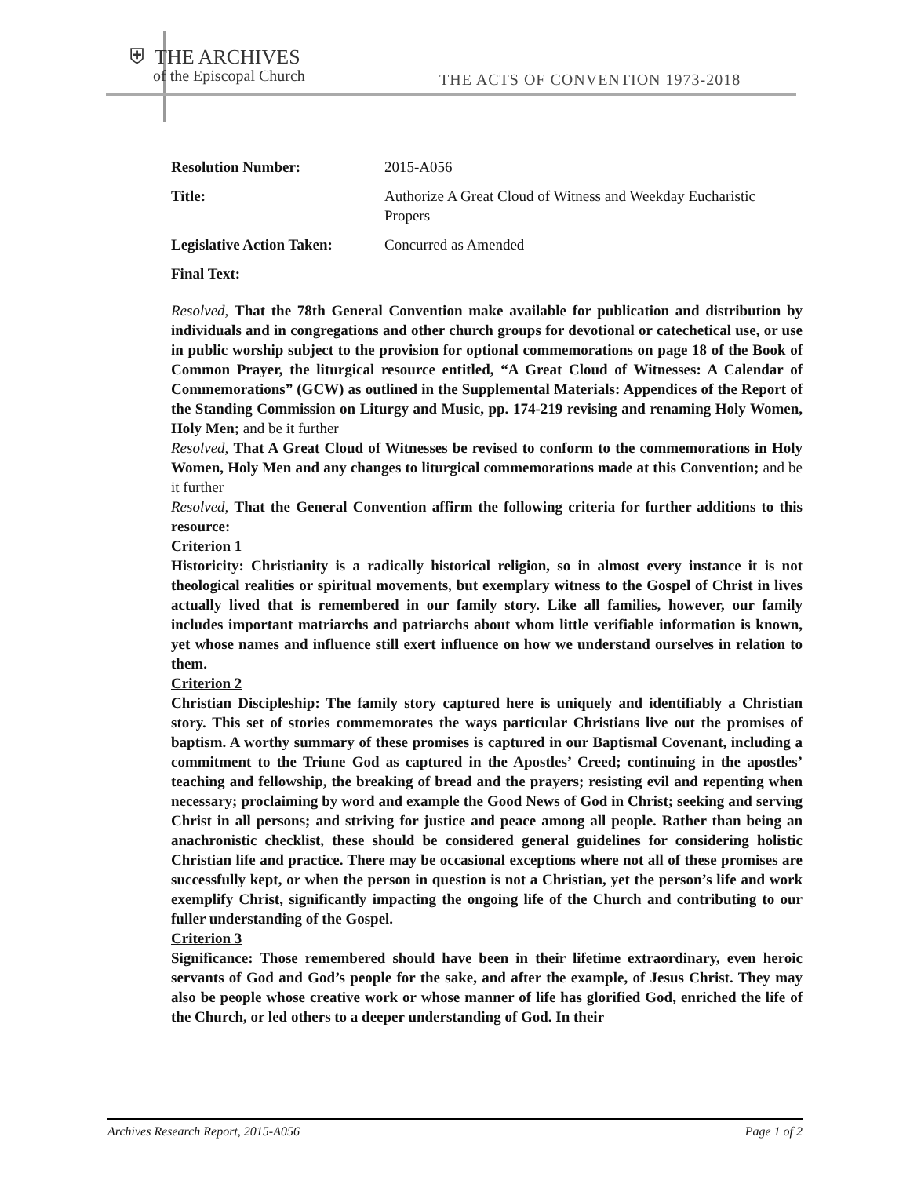⛨ THE ARCHIVES
of the Episcopal Church
THE ACTS OF CONVENTION 1973-2018
Resolution Number: 2015-A056
Title: Authorize A Great Cloud of Witness and Weekday Eucharistic Propers
Legislative Action Taken: Concurred as Amended
Final Text:
Resolved, That the 78th General Convention make available for publication and distribution by individuals and in congregations and other church groups for devotional or catechetical use, or use in public worship subject to the provision for optional commemorations on page 18 of the Book of Common Prayer, the liturgical resource entitled, “A Great Cloud of Witnesses: A Calendar of Commemorations” (GCW) as outlined in the Supplemental Materials: Appendices of the Report of the Standing Commission on Liturgy and Music, pp. 174-219 revising and renaming Holy Women, Holy Men; and be it further
Resolved, That A Great Cloud of Witnesses be revised to conform to the commemorations in Holy Women, Holy Men and any changes to liturgical commemorations made at this Convention; and be it further
Resolved, That the General Convention affirm the following criteria for further additions to this resource:
Criterion 1
Historicity: Christianity is a radically historical religion, so in almost every instance it is not theological realities or spiritual movements, but exemplary witness to the Gospel of Christ in lives actually lived that is remembered in our family story. Like all families, however, our family includes important matriarchs and patriarchs about whom little verifiable information is known, yet whose names and influence still exert influence on how we understand ourselves in relation to them.
Criterion 2
Christian Discipleship: The family story captured here is uniquely and identifiably a Christian story. This set of stories commemorates the ways particular Christians live out the promises of baptism. A worthy summary of these promises is captured in our Baptismal Covenant, including a commitment to the Triune God as captured in the Apostles’ Creed; continuing in the apostles’ teaching and fellowship, the breaking of bread and the prayers; resisting evil and repenting when necessary; proclaiming by word and example the Good News of God in Christ; seeking and serving Christ in all persons; and striving for justice and peace among all people. Rather than being an anachronistic checklist, these should be considered general guidelines for considering holistic Christian life and practice. There may be occasional exceptions where not all of these promises are successfully kept, or when the person in question is not a Christian, yet the person’s life and work exemplify Christ, significantly impacting the ongoing life of the Church and contributing to our fuller understanding of the Gospel.
Criterion 3
Significance: Those remembered should have been in their lifetime extraordinary, even heroic servants of God and God’s people for the sake, and after the example, of Jesus Christ. They may also be people whose creative work or whose manner of life has glorified God, enriched the life of the Church, or led others to a deeper understanding of God. In their
Archives Research Report, 2015-A056 Page 1 of 2